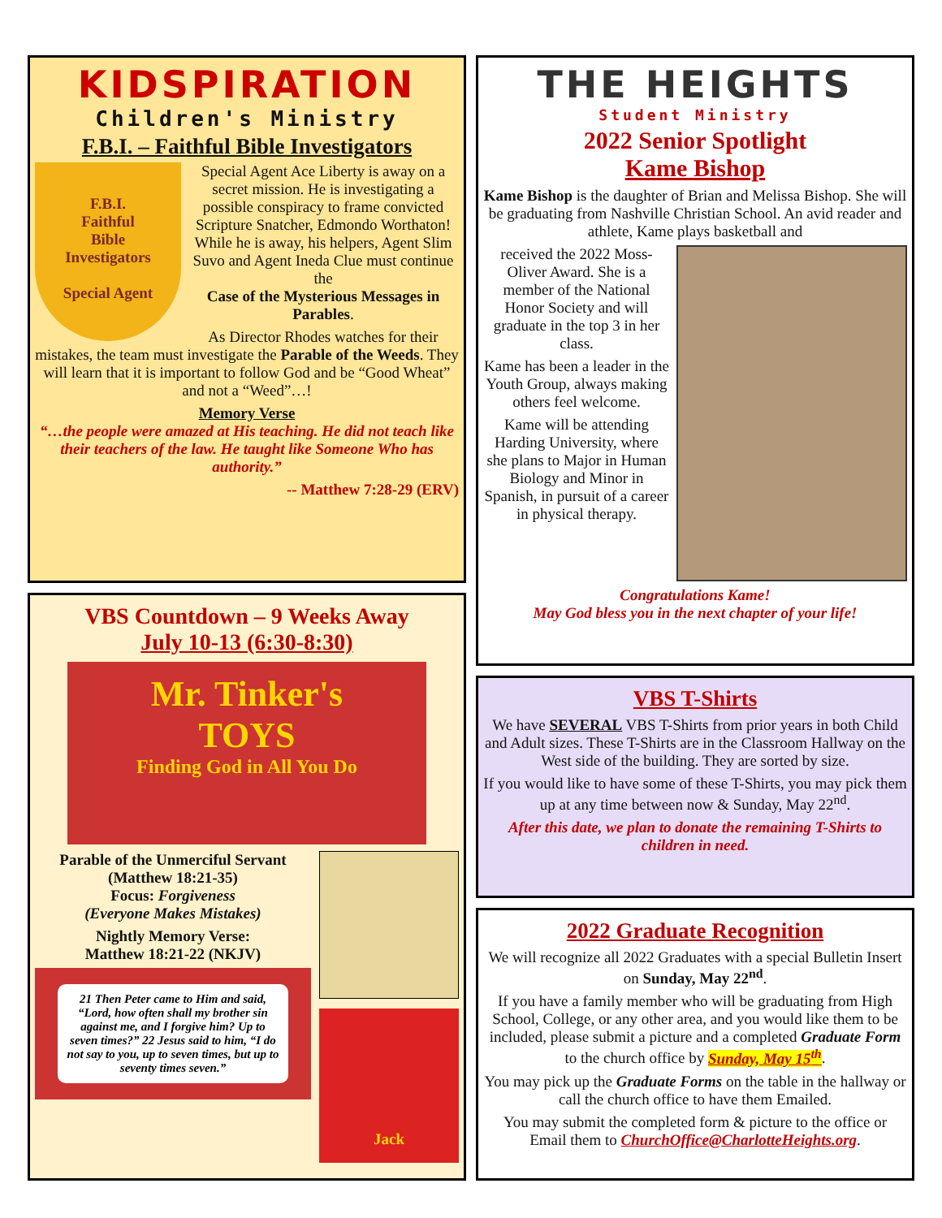KIDSPIRATION
Children's Ministry
F.B.I. – Faithful Bible Investigators
F.B.I.
Faithful
Bible
Investigators
Special Agent
Special Agent Ace Liberty is away on a secret mission. He is investigating a possible conspiracy to frame convicted Scripture Snatcher, Edmondo Worthaton!
While he is away, his helpers, Agent Slim Suvo and Agent Ineda Clue must continue the
Case of the Mysterious Messages in Parables.
As Director Rhodes watches for their mistakes, the team must investigate the Parable of the Weeds. They will learn that it is important to follow God and be “Good Wheat” and not a “Weed”…!
Memory Verse
“…the people were amazed at His teaching. He did not teach like their teachers of the law. He taught like Someone Who has authority.”
-- Matthew 7:28-29 (ERV)
VBS Countdown – 9 Weeks Away
July 10-13 (6:30-8:30)
Mr. Tinker's
TOYS
Finding God in All You Do
Parable of the Unmerciful Servant
(Matthew 18:21-35)
Focus: Forgiveness
(Everyone Makes Mistakes)
Nightly Memory Verse:
Matthew 18:21-22 (NKJV)
21 Then Peter came to Him and said, “Lord, how often shall my brother sin against me, and I forgive him? Up to seven times?” 22 Jesus said to him, “I do not say to you, up to seven times, but up to seventy times seven.”
Jack
THE HEIGHTS
Student Ministry
2022 Senior Spotlight
Kame Bishop
Kame Bishop is the daughter of Brian and Melissa Bishop. She will be graduating from Nashville Christian School. An avid reader and athlete, Kame plays basketball and
received the 2022 Moss-Oliver Award. She is a member of the National Honor Society and will graduate in the top 3 in her class.
Kame has been a leader in the Youth Group, always making others feel welcome.
Kame will be attending Harding University, where she plans to Major in Human Biology and Minor in Spanish, in pursuit of a career in physical therapy.
Congratulations Kame!
May God bless you in the next chapter of your life!
VBS T-Shirts
We have SEVERAL VBS T-Shirts from prior years in both Child and Adult sizes. These T-Shirts are in the Classroom Hallway on the West side of the building. They are sorted by size.
If you would like to have some of these T-Shirts, you may pick them up at any time between now & Sunday, May 22<sup>nd</sup>.
After this date, we plan to donate the remaining T-Shirts to children in need.
2022 Graduate Recognition
We will recognize all 2022 Graduates with a special Bulletin Insert on Sunday, May 22<sup>nd</sup>.
If you have a family member who will be graduating from High School, College, or any other area, and you would like them to be included, please submit a picture and a completed Graduate Form to the church office by Sunday, May 15<sup>th</sup>.
You may pick up the Graduate Forms on the table in the hallway or call the church office to have them Emailed.
You may submit the completed form & picture to the office or Email them to ChurchOffice@CharlotteHeights.org.